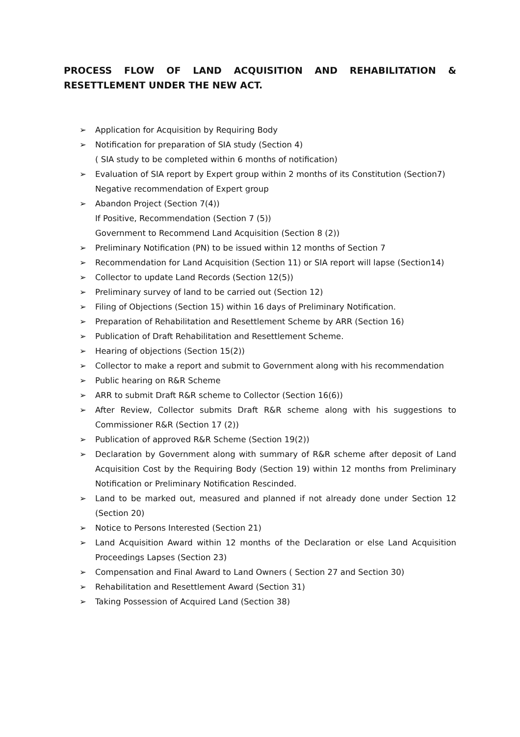PROCESS FLOW OF LAND ACQUISITION AND REHABILITATION & RESETTLEMENT UNDER THE NEW ACT.
➢ Application for Acquisition by Requiring Body
➢ Notification for preparation of SIA study (Section 4)
( SIA study to be completed within 6 months of notification)
➢ Evaluation of SIA report by Expert group within 2 months of its Constitution (Section7)
Negative recommendation of Expert group
➢ Abandon Project (Section 7(4))
If Positive, Recommendation (Section 7 (5))
Government to Recommend Land Acquisition (Section 8 (2))
➢ Preliminary Notification (PN) to be issued within 12 months of Section 7
➢ Recommendation for Land Acquisition (Section 11) or SIA report will lapse (Section14)
➢ Collector to update Land Records (Section 12(5))
➢ Preliminary survey of land to be carried out (Section 12)
➢ Filing of Objections (Section 15) within 16 days of Preliminary Notification.
➢ Preparation of Rehabilitation and Resettlement Scheme by ARR (Section 16)
➢ Publication of Draft Rehabilitation and Resettlement Scheme.
➢ Hearing of objections (Section 15(2))
➢ Collector to make a report and submit to Government along with his recommendation
➢ Public hearing on R&R Scheme
➢ ARR to submit Draft R&R scheme to Collector (Section 16(6))
➢ After Review, Collector submits Draft R&R scheme along with his suggestions to Commissioner R&R (Section 17 (2))
➢ Publication of approved R&R Scheme (Section 19(2))
➢ Declaration by Government along with summary of R&R scheme after deposit of Land Acquisition Cost by the Requiring Body (Section 19) within 12 months from Preliminary Notification or Preliminary Notification Rescinded.
➢ Land to be marked out, measured and planned if not already done under Section 12 (Section 20)
➢ Notice to Persons Interested (Section 21)
➢ Land Acquisition Award within 12 months of the Declaration or else Land Acquisition Proceedings Lapses (Section 23)
➢ Compensation and Final Award to Land Owners ( Section 27 and Section 30)
➢ Rehabilitation and Resettlement Award (Section 31)
➢ Taking Possession of Acquired Land (Section 38)